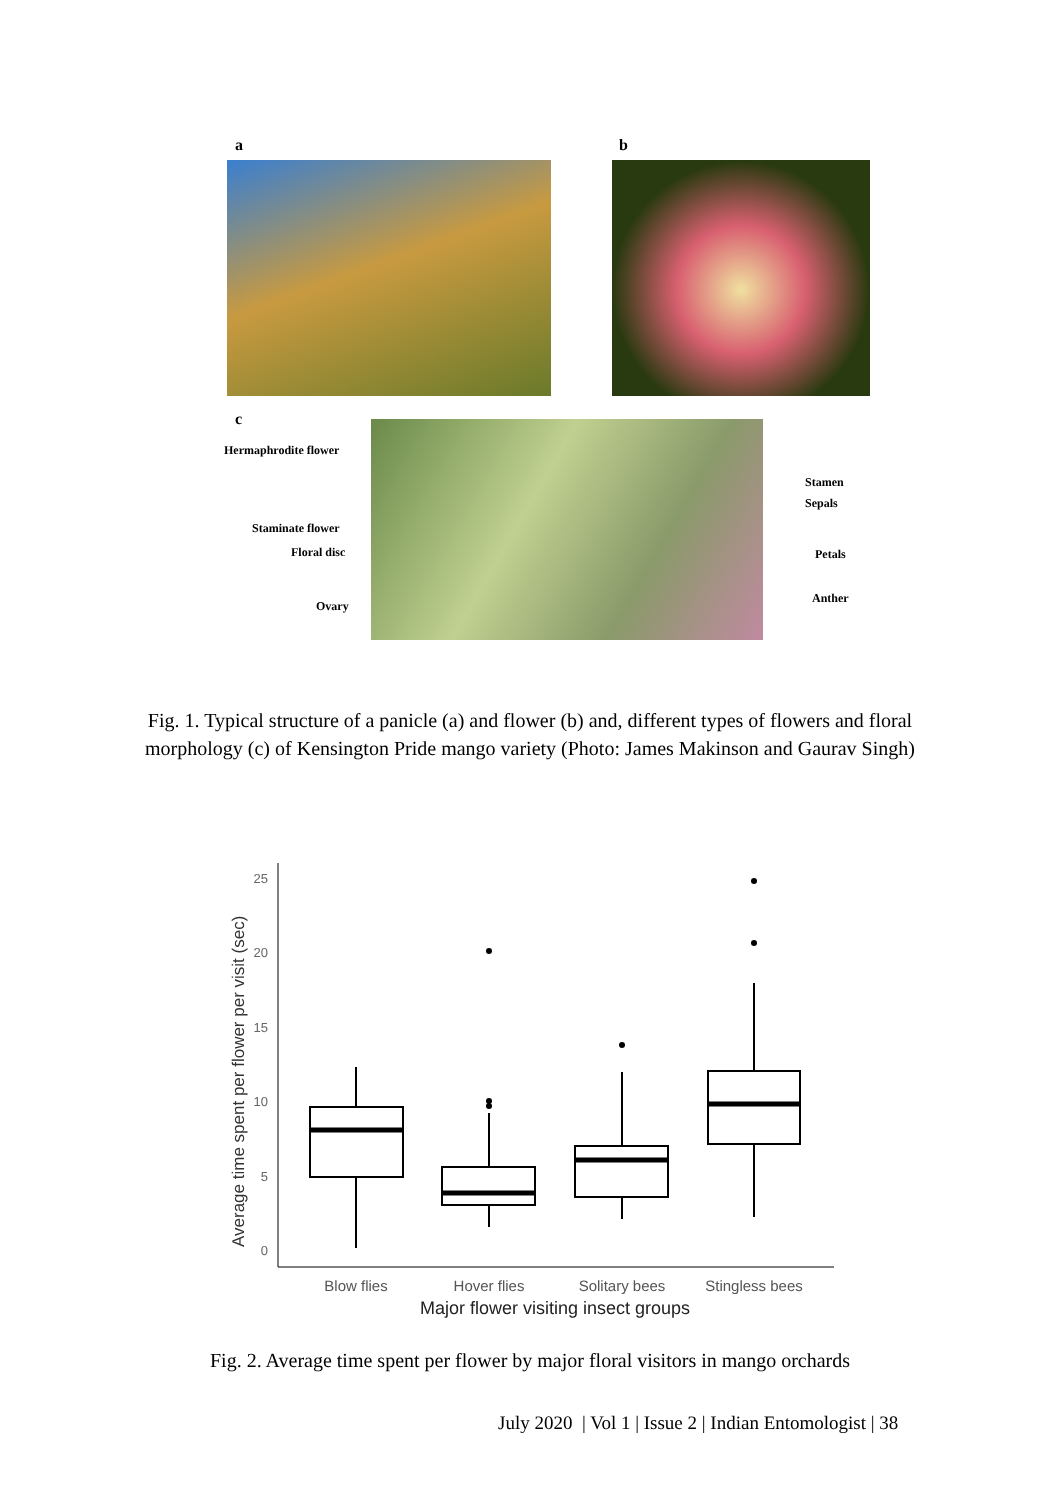a b
c
Hermaphrodite flower
Staminate flower
Floral disc
Ovary
Stamen
Sepals
Petals
Anther
Fig. 1. Typical structure of a panicle (a) and flower (b) and, different types of flowers and floral morphology (c) of Kensington Pride mango variety (Photo: James Makinson and Gaurav Singh)
Average time spent per flower per visit (sec)
0
5
10
15
20
25
Blow flies
Hover flies
Solitary bees
Stingless bees
Major flower visiting insect groups
Fig. 2. Average time spent per flower by major floral visitors in mango orchards
July 2020 | Vol 1 | Issue 2 | Indian Entomologist | 38